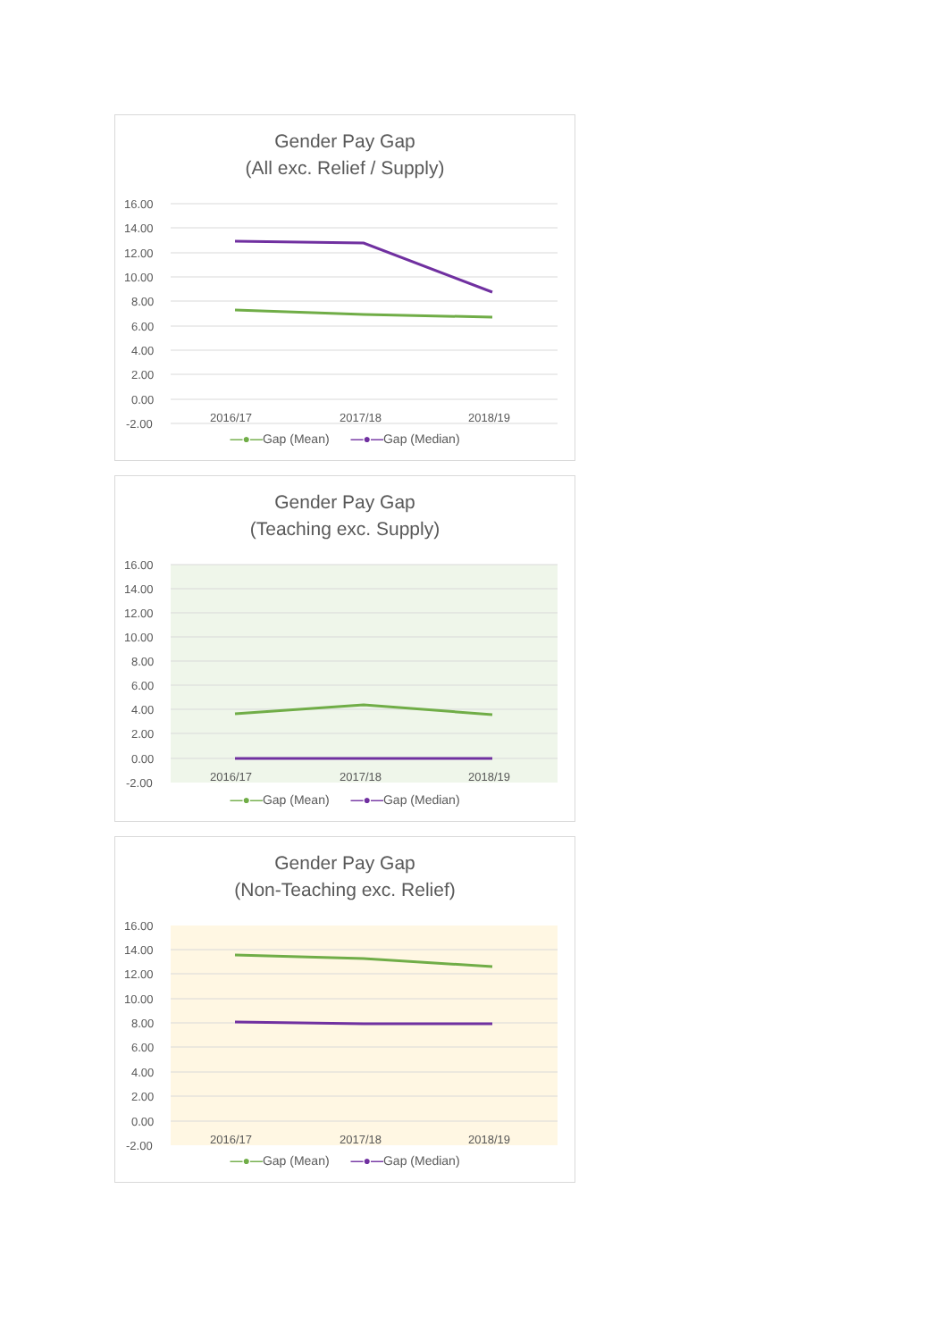Gender Pay Gap
(All exc. Relief / Supply)
16.00
14.00
12.00
10.00
8.00
6.00
4.00
2.00
0.00
-2.00
2016/17
2017/18
2018/19
—●—Gap (Mean) —●—Gap (Median)
Gender Pay Gap
(Teaching exc. Supply)
16.00
14.00
12.00
10.00
8.00
6.00
4.00
2.00
0.00
-2.00
2016/17
2017/18
2018/19
—●—Gap (Mean) —●—Gap (Median)
Gender Pay Gap
(Non-Teaching exc. Relief)
16.00
14.00
12.00
10.00
8.00
6.00
4.00
2.00
0.00
-2.00
2016/17
2017/18
2018/19
—●—Gap (Mean) —●—Gap (Median)